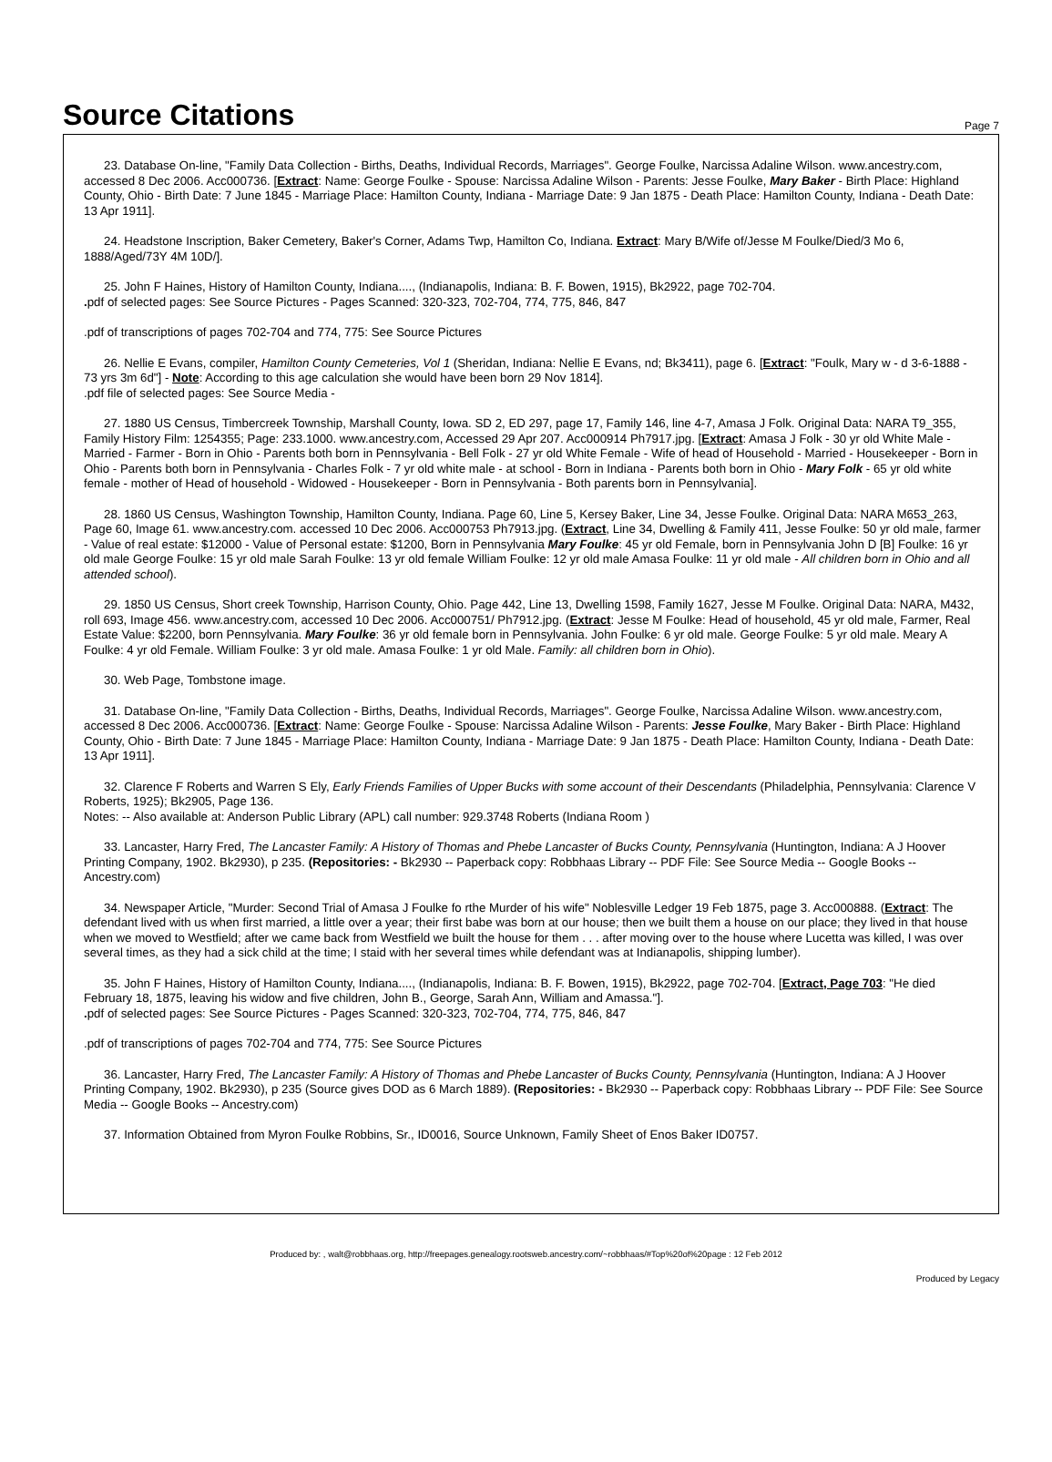Source Citations
Page 7
23. Database On-line, "Family Data Collection - Births, Deaths, Individual Records, Marriages". George Foulke, Narcissa Adaline Wilson. www.ancestry.com, accessed 8 Dec 2006. Acc000736. [Extract: Name: George Foulke - Spouse: Narcissa Adaline Wilson - Parents: Jesse Foulke, Mary Baker - Birth Place: Highland County, Ohio - Birth Date: 7 June 1845 - Marriage Place: Hamilton County, Indiana - Marriage Date: 9 Jan 1875 - Death Place: Hamilton County, Indiana - Death Date: 13 Apr 1911].
24. Headstone Inscription, Baker Cemetery, Baker's Corner, Adams Twp, Hamilton Co, Indiana. Extract: Mary B/Wife of/Jesse M Foulke/Died/3 Mo 6, 1888/Aged/73Y 4M 10D/].
25. John F Haines, History of Hamilton County, Indiana...., (Indianapolis, Indiana: B. F. Bowen, 1915), Bk2922, page 702-704.
. pdf of selected pages: See Source Pictures - Pages Scanned: 320-323, 702-704, 774, 775, 846, 847
.pdf of transcriptions of pages 702-704 and 774, 775: See Source Pictures
26. Nellie E Evans, compiler, Hamilton County Cemeteries, Vol 1 (Sheridan, Indiana: Nellie E Evans, nd; Bk3411), page 6. [Extract: "Foulk, Mary w - d 3-6-1888 - 73 yrs 3m 6d"] - Note: According to this age calculation she would have been born 29 Nov 1814].
.pdf file of selected pages: See Source Media -
27. 1880 US Census, Timbercreek Township, Marshall County, Iowa. SD 2, ED 297, page 17, Family 146, line 4-7, Amasa J Folk. Original Data: NARA T9_355, Family History Film: 1254355; Page: 233.1000. www.ancestry.com, Accessed 29 Apr 207. Acc000914 Ph7917.jpg. [Extract: Amasa J Folk - 30 yr old White Male - Married - Farmer - Born in Ohio - Parents both born in Pennsylvania - Bell Folk - 27 yr old White Female - Wife of head of Household - Married - Housekeeper - Born in Ohio - Parents both born in Pennsylvania - Charles Folk - 7 yr old white male - at school - Born in Indiana - Parents both born in Ohio - Mary Folk - 65 yr old white female - mother of Head of household - Widowed - Housekeeper - Born in Pennsylvania - Both parents born in Pennsylvania].
28. 1860 US Census, Washington Township, Hamilton County, Indiana. Page 60, Line 5, Kersey Baker, Line 34, Jesse Foulke. Original Data: NARA M653_263, Page 60, Image 61. www.ancestry.com. accessed 10 Dec 2006. Acc000753 Ph7913.jpg. (Extract, Line 34, Dwelling & Family 411, Jesse Foulke: 50 yr old male, farmer - Value of real estate: $12000 - Value of Personal estate: $1200, Born in Pennsylvania Mary Foulke: 45 yr old Female, born in Pennsylvania John D [B] Foulke: 16 yr old male George Foulke: 15 yr old male Sarah Foulke: 13 yr old female William Foulke: 12 yr old male Amasa Foulke: 11 yr old male - All children born in Ohio and all attended school).
29. 1850 US Census, Short creek Township, Harrison County, Ohio. Page 442, Line 13, Dwelling 1598, Family 1627, Jesse M Foulke. Original Data: NARA, M432, roll 693, Image 456. www.ancestry.com, accessed 10 Dec 2006. Acc000751/ Ph7912.jpg. (Extract: Jesse M Foulke: Head of household, 45 yr old male, Farmer, Real Estate Value: $2200, born Pennsylvania. Mary Foulke: 36 yr old female born in Pennsylvania. John Foulke: 6 yr old male. George Foulke: 5 yr old male. Meary A Foulke: 4 yr old Female. William Foulke: 3 yr old male. Amasa Foulke: 1 yr old Male. Family: all children born in Ohio).
30. Web Page, Tombstone image.
31. Database On-line, "Family Data Collection - Births, Deaths, Individual Records, Marriages". George Foulke, Narcissa Adaline Wilson. www.ancestry.com, accessed 8 Dec 2006. Acc000736. [Extract: Name: George Foulke - Spouse: Narcissa Adaline Wilson - Parents: Jesse Foulke, Mary Baker - Birth Place: Highland County, Ohio - Birth Date: 7 June 1845 - Marriage Place: Hamilton County, Indiana - Marriage Date: 9 Jan 1875 - Death Place: Hamilton County, Indiana - Death Date: 13 Apr 1911].
32. Clarence F Roberts and Warren S Ely, Early Friends Families of Upper Bucks with some account of their Descendants (Philadelphia, Pennsylvania: Clarence V Roberts, 1925); Bk2905, Page 136.
Notes: -- Also available at: Anderson Public Library (APL) call number: 929.3748 Roberts (Indiana Room )
33. Lancaster, Harry Fred, The Lancaster Family: A History of Thomas and Phebe Lancaster of Bucks County, Pennsylvania (Huntington, Indiana: A J Hoover Printing Company, 1902. Bk2930), p 235. (Repositories: - Bk2930 -- Paperback copy: Robbhaas Library -- PDF File: See Source Media -- Google Books -- Ancestry.com)
34. Newspaper Article, "Murder: Second Trial of Amasa J Foulke fo rthe Murder of his wife" Noblesville Ledger 19 Feb 1875, page 3. Acc000888. (Extract: The defendant lived with us when first married, a little over a year; their first babe was born at our house; then we built them a house on our place; they lived in that house when we moved to Westfield; after we came back from Westfield we built the house for them . . . after moving over to the house where Lucetta was killed, I was over several times, as they had a sick child at the time; I staid with her several times while defendant was at Indianapolis, shipping lumber).
35. John F Haines, History of Hamilton County, Indiana...., (Indianapolis, Indiana: B. F. Bowen, 1915), Bk2922, page 702-704. [Extract, Page 703: "He died February 18, 1875, leaving his widow and five children, John B., George, Sarah Ann, William and Amassa."].
. pdf of selected pages: See Source Pictures - Pages Scanned: 320-323, 702-704, 774, 775, 846, 847
.pdf of transcriptions of pages 702-704 and 774, 775: See Source Pictures
36. Lancaster, Harry Fred, The Lancaster Family: A History of Thomas and Phebe Lancaster of Bucks County, Pennsylvania (Huntington, Indiana: A J Hoover Printing Company, 1902. Bk2930), p 235 (Source gives DOD as 6 March 1889). (Repositories: - Bk2930 -- Paperback copy: Robbhaas Library -- PDF File: See Source Media -- Google Books -- Ancestry.com)
37. Information Obtained from Myron Foulke Robbins, Sr., ID0016, Source Unknown, Family Sheet of Enos Baker ID0757.
Produced by: , walt@robbhaas.org, http://freepages.genealogy.rootsweb.ancestry.com/~robbhaas/#Top%20of%20page : 12 Feb 2012
Produced by Legacy